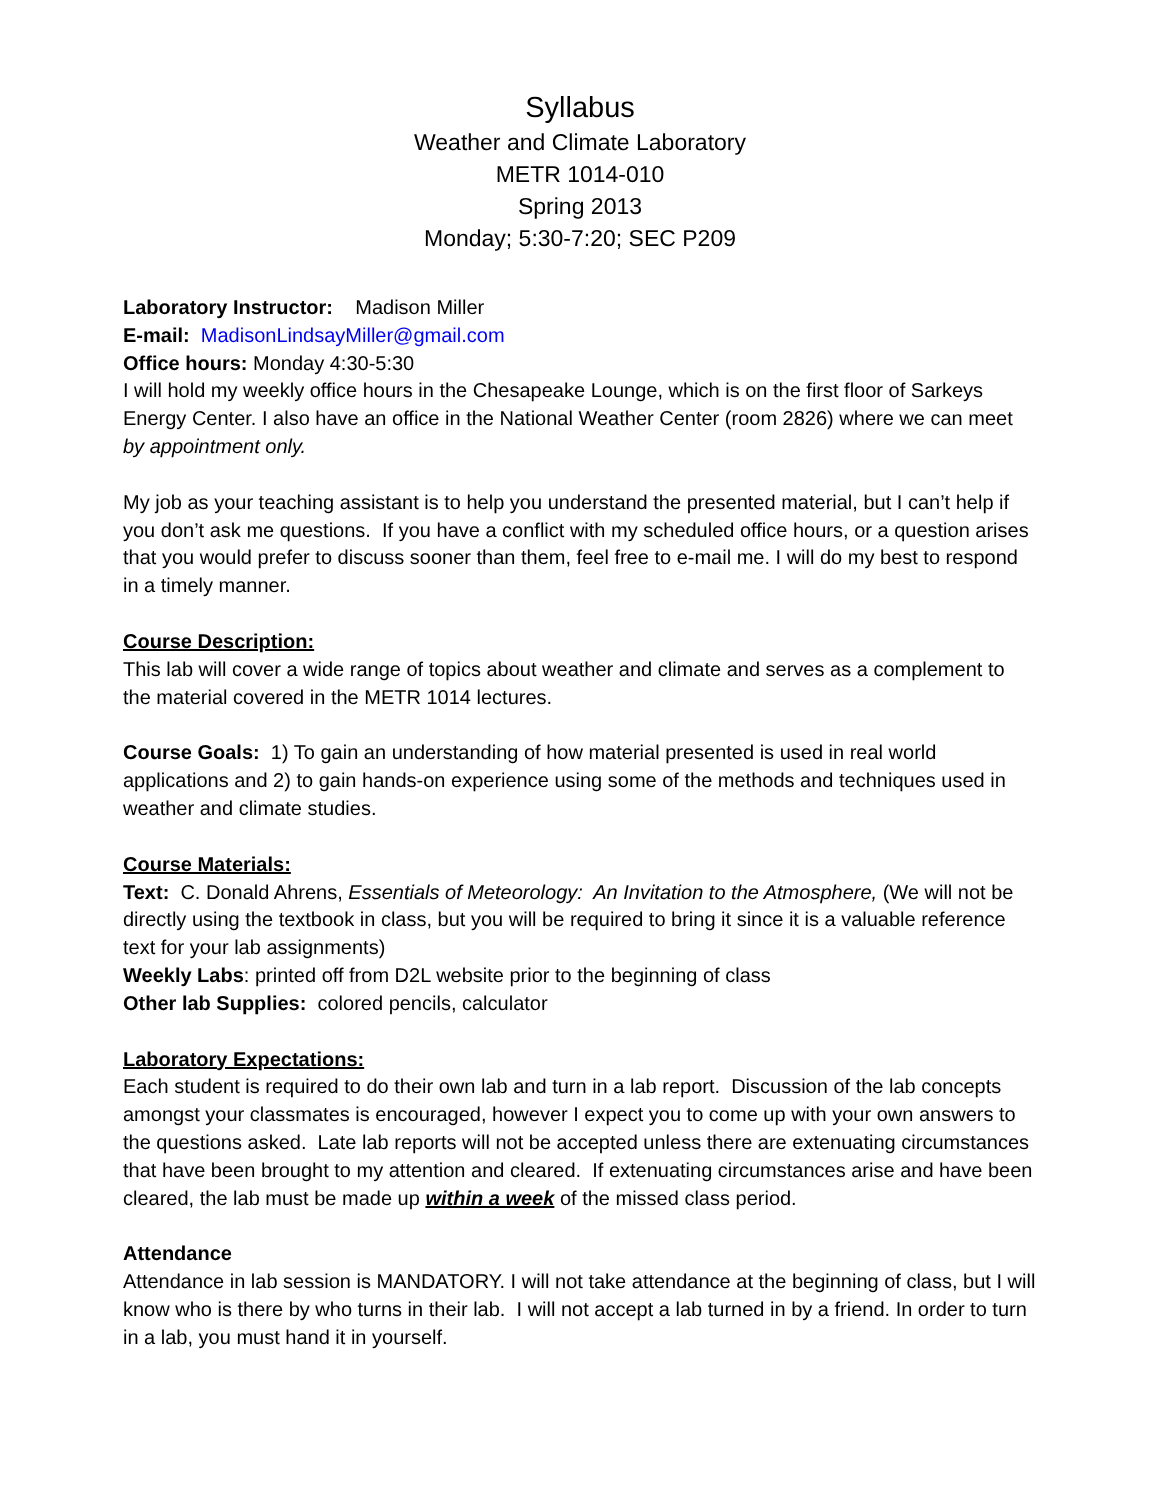Syllabus
Weather and Climate Laboratory
METR 1014-010
Spring 2013
Monday; 5:30-7:20; SEC P209
Laboratory Instructor: Madison Miller
E-mail: MadisonLindsayMiller@gmail.com
Office hours: Monday 4:30-5:30
I will hold my weekly office hours in the Chesapeake Lounge, which is on the first floor of Sarkeys Energy Center. I also have an office in the National Weather Center (room 2826) where we can meet by appointment only.
My job as your teaching assistant is to help you understand the presented material, but I can’t help if you don’t ask me questions. If you have a conflict with my scheduled office hours, or a question arises that you would prefer to discuss sooner than them, feel free to e-mail me. I will do my best to respond in a timely manner.
Course Description:
This lab will cover a wide range of topics about weather and climate and serves as a complement to the material covered in the METR 1014 lectures.
Course Goals: 1) To gain an understanding of how material presented is used in real world applications and 2) to gain hands-on experience using some of the methods and techniques used in weather and climate studies.
Course Materials:
Text: C. Donald Ahrens, Essentials of Meteorology: An Invitation to the Atmosphere, (We will not be directly using the textbook in class, but you will be required to bring it since it is a valuable reference text for your lab assignments)
Weekly Labs: printed off from D2L website prior to the beginning of class
Other lab Supplies: colored pencils, calculator
Laboratory Expectations:
Each student is required to do their own lab and turn in a lab report. Discussion of the lab concepts amongst your classmates is encouraged, however I expect you to come up with your own answers to the questions asked. Late lab reports will not be accepted unless there are extenuating circumstances that have been brought to my attention and cleared. If extenuating circumstances arise and have been cleared, the lab must be made up within a week of the missed class period.
Attendance
Attendance in lab session is MANDATORY. I will not take attendance at the beginning of class, but I will know who is there by who turns in their lab. I will not accept a lab turned in by a friend. In order to turn in a lab, you must hand it in yourself.